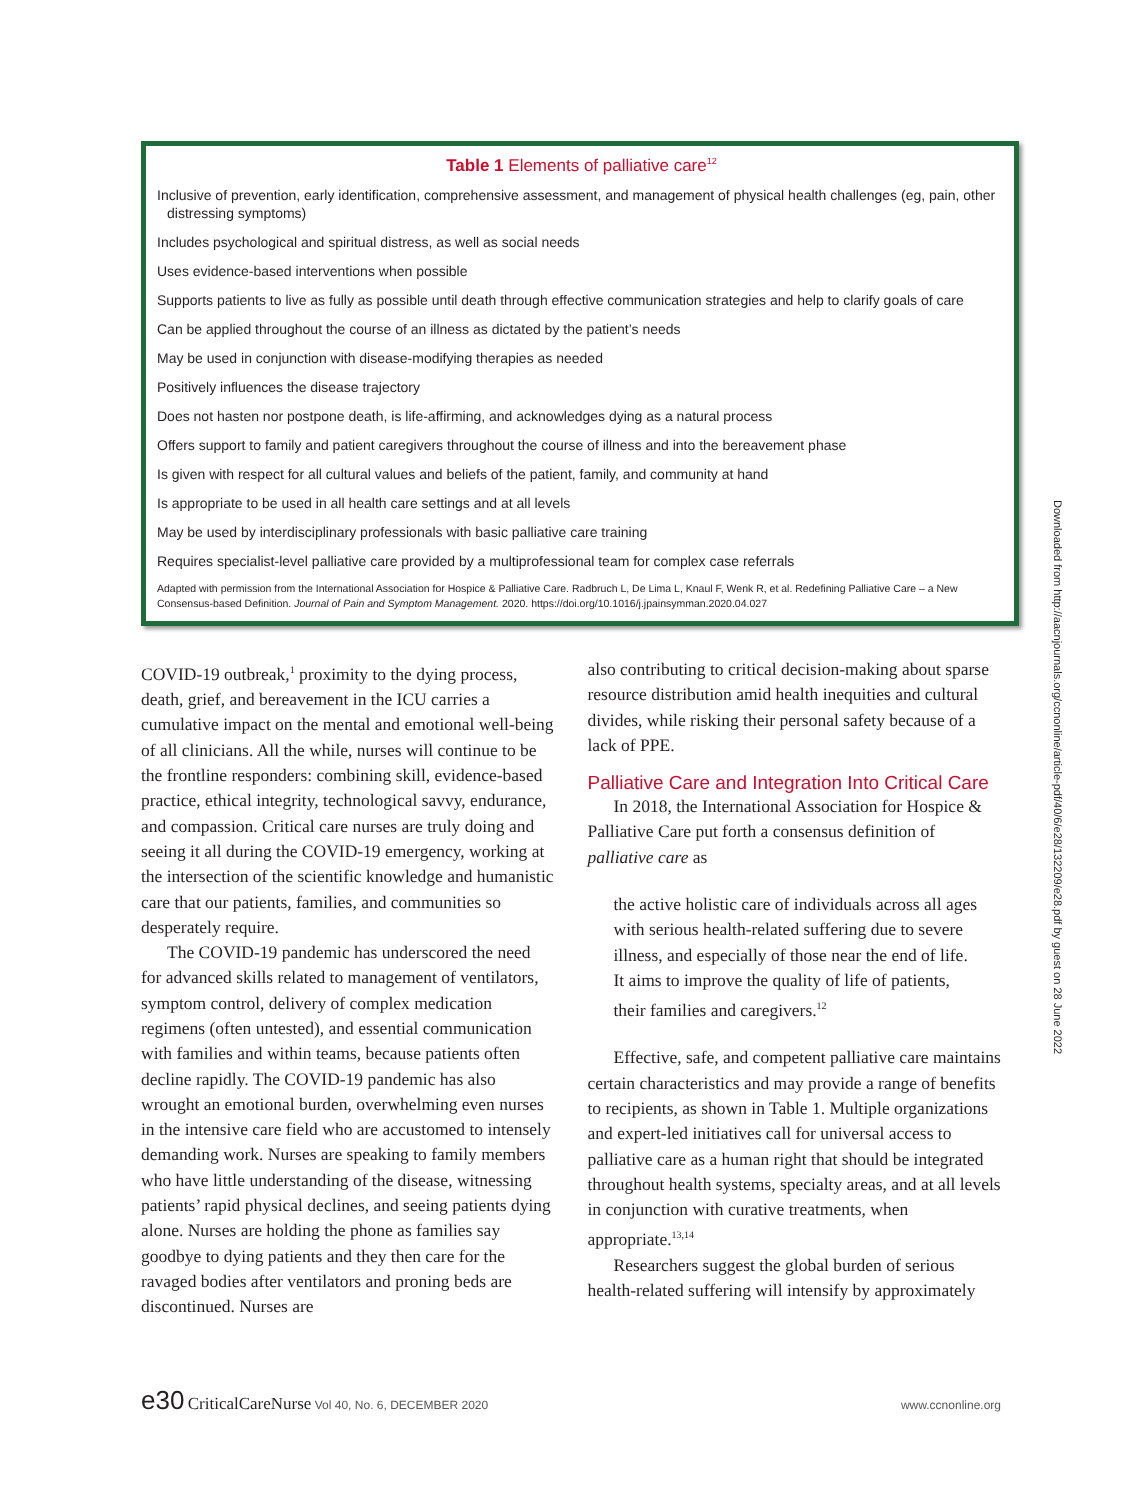Table 1 Elements of palliative care<sup>12</sup>
| Inclusive of prevention, early identification, comprehensive assessment, and management of physical health challenges (eg, pain, other distressing symptoms) |
| Includes psychological and spiritual distress, as well as social needs |
| Uses evidence-based interventions when possible |
| Supports patients to live as fully as possible until death through effective communication strategies and help to clarify goals of care |
| Can be applied throughout the course of an illness as dictated by the patient’s needs |
| May be used in conjunction with disease-modifying therapies as needed |
| Positively influences the disease trajectory |
| Does not hasten nor postpone death, is life-affirming, and acknowledges dying as a natural process |
| Offers support to family and patient caregivers throughout the course of illness and into the bereavement phase |
| Is given with respect for all cultural values and beliefs of the patient, family, and community at hand |
| Is appropriate to be used in all health care settings and at all levels |
| May be used by interdisciplinary professionals with basic palliative care training |
| Requires specialist-level palliative care provided by a multiprofessional team for complex case referrals |
Adapted with permission from the International Association for Hospice & Palliative Care. Radbruch L, De Lima L, Knaul F, Wenk R, et al. Redefining Palliative Care – a New Consensus-based Definition. Journal of Pain and Symptom Management. 2020. https://doi.org/10.1016/j.jpainsymman.2020.04.027
COVID-19 outbreak,<sup>1</sup> proximity to the dying process, death, grief, and bereavement in the ICU carries a cumulative impact on the mental and emotional well-being of all clinicians. All the while, nurses will continue to be the frontline responders: combining skill, evidence-based practice, ethical integrity, technological savvy, endurance, and compassion. Critical care nurses are truly doing and seeing it all during the COVID-19 emergency, working at the intersection of the scientific knowledge and humanistic care that our patients, families, and communities so desperately require.
The COVID-19 pandemic has underscored the need for advanced skills related to management of ventilators, symptom control, delivery of complex medication regimens (often untested), and essential communication with families and within teams, because patients often decline rapidly. The COVID-19 pandemic has also wrought an emotional burden, overwhelming even nurses in the intensive care field who are accustomed to intensely demanding work. Nurses are speaking to family members who have little understanding of the disease, witnessing patients’ rapid physical declines, and seeing patients dying alone. Nurses are holding the phone as families say goodbye to dying patients and they then care for the ravaged bodies after ventilators and proning beds are discontinued. Nurses are
also contributing to critical decision-making about sparse resource distribution amid health inequities and cultural divides, while risking their personal safety because of a lack of PPE.
Palliative Care and Integration Into Critical Care
In 2018, the International Association for Hospice & Palliative Care put forth a consensus definition of palliative care as
the active holistic care of individuals across all ages with serious health-related suffering due to severe illness, and especially of those near the end of life. It aims to improve the quality of life of patients, their families and caregivers.<sup>12</sup>
Effective, safe, and competent palliative care maintains certain characteristics and may provide a range of benefits to recipients, as shown in Table 1. Multiple organizations and expert-led initiatives call for universal access to palliative care as a human right that should be integrated throughout health systems, specialty areas, and at all levels in conjunction with curative treatments, when appropriate.<sup>13,14</sup>
Researchers suggest the global burden of serious health-related suffering will intensify by approximately
e30 CriticalCareNurse Vol 40, No. 6, DECEMBER 2020 www.ccnonline.org
Downloaded from http://aacnjournals.org/ccnonline/article-pdf/40/6/e28/132209/e28.pdf by guest on 28 June 2022